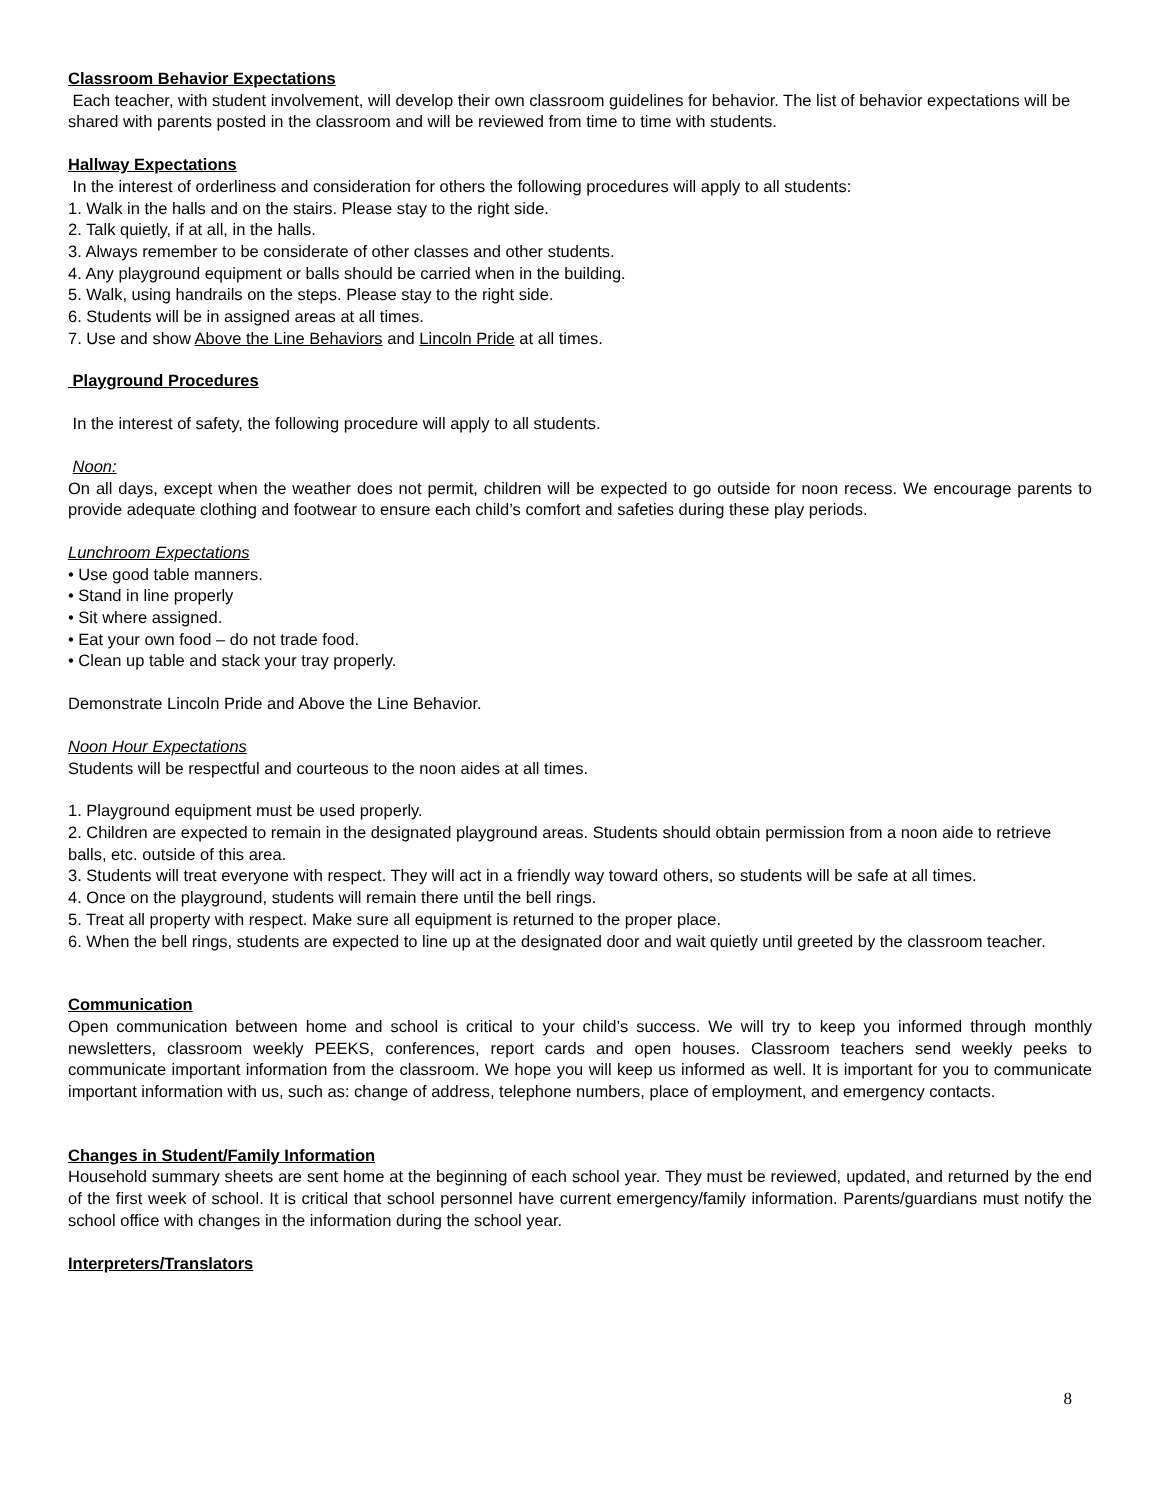Classroom Behavior Expectations
Each teacher, with student involvement, will develop their own classroom guidelines for behavior. The list of behavior expectations will be shared with parents posted in the classroom and will be reviewed from time to time with students.
Hallway Expectations
In the interest of orderliness and consideration for others the following procedures will apply to all students:
1. Walk in the halls and on the stairs. Please stay to the right side.
2. Talk quietly, if at all, in the halls.
3. Always remember to be considerate of other classes and other students.
4. Any playground equipment or balls should be carried when in the building.
5. Walk, using handrails on the steps. Please stay to the right side.
6. Students will be in assigned areas at all times.
7. Use and show Above the Line Behaviors and Lincoln Pride at all times.
Playground Procedures
In the interest of safety, the following procedure will apply to all students.
Noon:
On all days, except when the weather does not permit, children will be expected to go outside for noon recess. We encourage parents to provide adequate clothing and footwear to ensure each child’s comfort and safeties during these play periods.
Lunchroom Expectations
• Use good table manners.
• Stand in line properly
• Sit where assigned.
• Eat your own food – do not trade food.
• Clean up table and stack your tray properly.
Demonstrate Lincoln Pride and Above the Line Behavior.
Noon Hour Expectations
Students will be respectful and courteous to the noon aides at all times.
1. Playground equipment must be used properly.
2. Children are expected to remain in the designated playground areas. Students should obtain permission from a noon aide to retrieve balls, etc. outside of this area.
3. Students will treat everyone with respect. They will act in a friendly way toward others, so students will be safe at all times.
4. Once on the playground, students will remain there until the bell rings.
5. Treat all property with respect. Make sure all equipment is returned to the proper place.
6. When the bell rings, students are expected to line up at the designated door and wait quietly until greeted by the classroom teacher.
Communication
Open communication between home and school is critical to your child’s success. We will try to keep you informed through monthly newsletters, classroom weekly PEEKS, conferences, report cards and open houses. Classroom teachers send weekly peeks to communicate important information from the classroom. We hope you will keep us informed as well. It is important for you to communicate important information with us, such as: change of address, telephone numbers, place of employment, and emergency contacts.
Changes in Student/Family Information
Household summary sheets are sent home at the beginning of each school year. They must be reviewed, updated, and returned by the end of the first week of school. It is critical that school personnel have current emergency/family information. Parents/guardians must notify the school office with changes in the information during the school year.
Interpreters/Translators
8